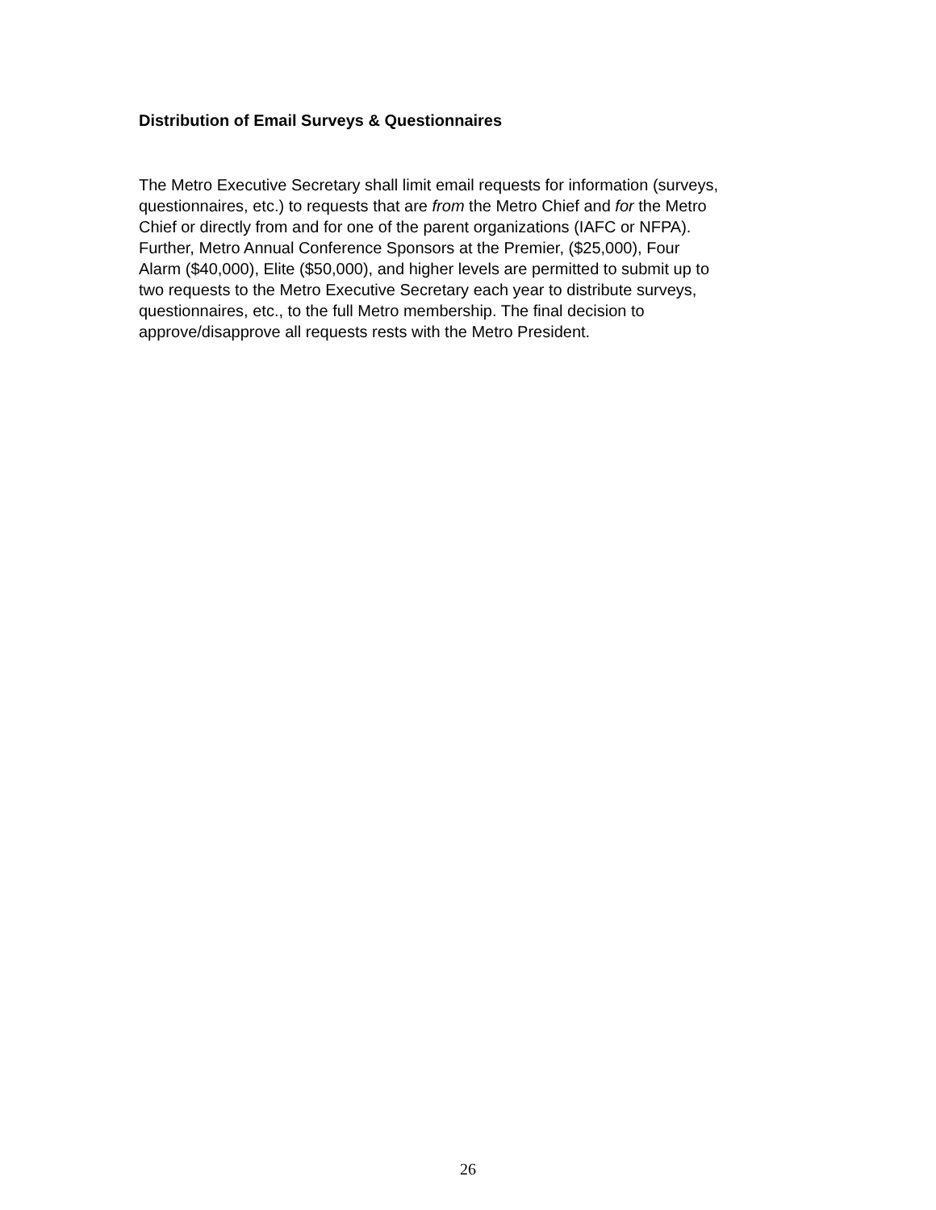Distribution of Email Surveys & Questionnaires
The Metro Executive Secretary shall limit email requests for information (surveys,
questionnaires, etc.) to requests that are from the Metro Chief and for the Metro
Chief or directly from and for one of the parent organizations (IAFC or NFPA).
Further, Metro Annual Conference Sponsors at the Premier, ($25,000), Four
Alarm ($40,000), Elite ($50,000), and higher levels are permitted to submit up to
two requests to the Metro Executive Secretary each year to distribute surveys,
questionnaires, etc., to the full Metro membership. The final decision to
approve/disapprove all requests rests with the Metro President.
26